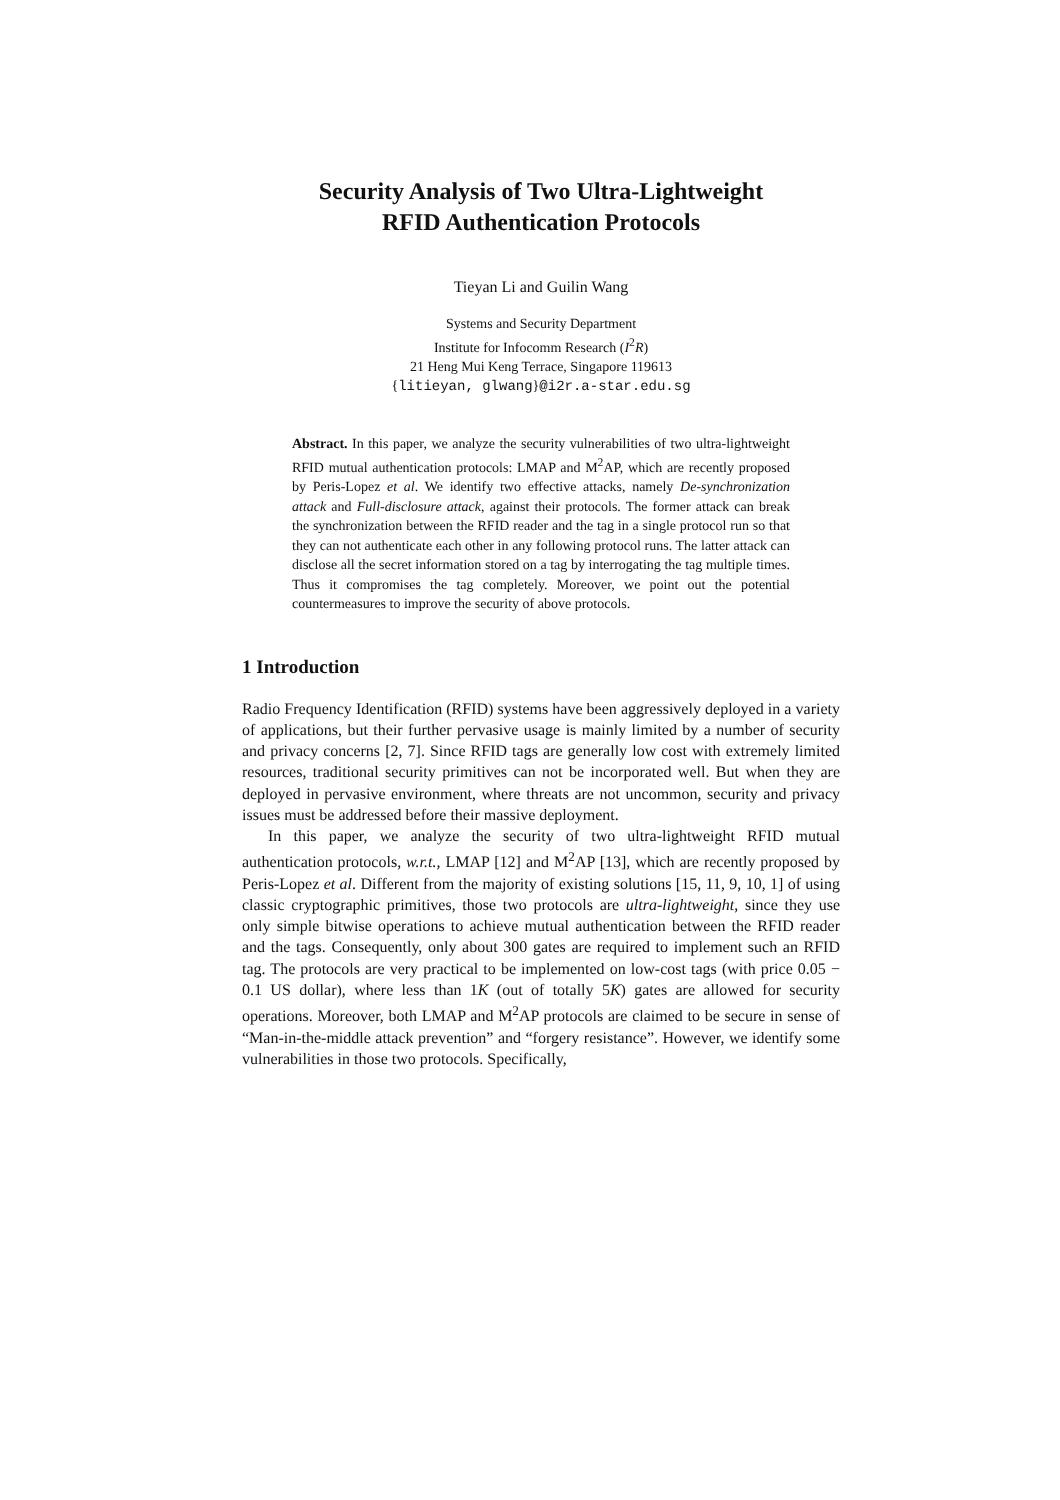Security Analysis of Two Ultra-Lightweight
RFID Authentication Protocols
Tieyan Li and Guilin Wang
Systems and Security Department
Institute for Infocomm Research (I<sup>2</sup>R)
21 Heng Mui Keng Terrace, Singapore 119613
{litieyan, glwang}@i2r.a-star.edu.sg
Abstract. In this paper, we analyze the security vulnerabilities of two ultra-lightweight RFID mutual authentication protocols: LMAP and M<sup>2</sup>AP, which are recently proposed by Peris-Lopez et al. We identify two effective attacks, namely De-synchronization attack and Full-disclosure attack, against their protocols. The former attack can break the synchronization between the RFID reader and the tag in a single protocol run so that they can not authenticate each other in any following protocol runs. The latter attack can disclose all the secret information stored on a tag by interrogating the tag multiple times. Thus it compromises the tag completely. Moreover, we point out the potential countermeasures to improve the security of above protocols.
1 Introduction
Radio Frequency Identification (RFID) systems have been aggressively deployed in a variety of applications, but their further pervasive usage is mainly limited by a number of security and privacy concerns [2, 7]. Since RFID tags are generally low cost with extremely limited resources, traditional security primitives can not be incorporated well. But when they are deployed in pervasive environment, where threats are not uncommon, security and privacy issues must be addressed before their massive deployment.
In this paper, we analyze the security of two ultra-lightweight RFID mutual authentication protocols, w.r.t., LMAP [12] and M<sup>2</sup>AP [13], which are recently proposed by Peris-Lopez et al. Different from the majority of existing solutions [15, 11, 9, 10, 1] of using classic cryptographic primitives, those two protocols are ultra-lightweight, since they use only simple bitwise operations to achieve mutual authentication between the RFID reader and the tags. Consequently, only about 300 gates are required to implement such an RFID tag. The protocols are very practical to be implemented on low-cost tags (with price 0.05 − 0.1 US dollar), where less than 1K (out of totally 5K) gates are allowed for security operations. Moreover, both LMAP and M<sup>2</sup>AP protocols are claimed to be secure in sense of “Man-in-the-middle attack prevention” and “forgery resistance”. However, we identify some vulnerabilities in those two protocols. Specifically,